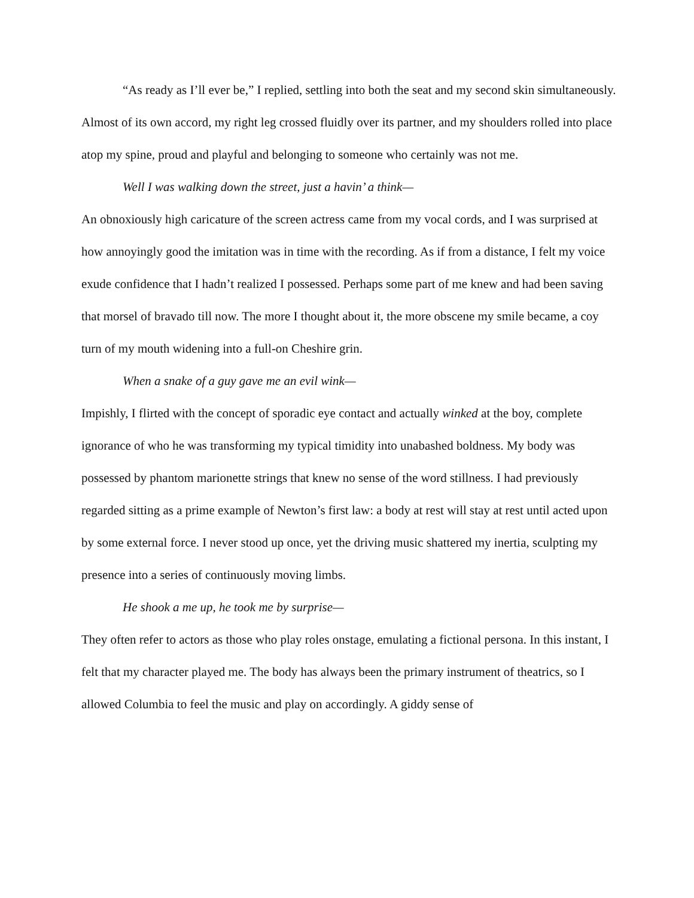“As ready as I’ll ever be,” I replied, settling into both the seat and my second skin simultaneously. Almost of its own accord, my right leg crossed fluidly over its partner, and my shoulders rolled into place atop my spine, proud and playful and belonging to someone who certainly was not me.
Well I was walking down the street, just a havin’ a think—
An obnoxiously high caricature of the screen actress came from my vocal cords, and I was surprised at how annoyingly good the imitation was in time with the recording. As if from a distance, I felt my voice exude confidence that I hadn’t realized I possessed. Perhaps some part of me knew and had been saving that morsel of bravado till now. The more I thought about it, the more obscene my smile became, a coy turn of my mouth widening into a full-on Cheshire grin.
When a snake of a guy gave me an evil wink—
Impishly, I flirted with the concept of sporadic eye contact and actually winked at the boy, complete ignorance of who he was transforming my typical timidity into unabashed boldness. My body was possessed by phantom marionette strings that knew no sense of the word stillness. I had previously regarded sitting as a prime example of Newton’s first law: a body at rest will stay at rest until acted upon by some external force. I never stood up once, yet the driving music shattered my inertia, sculpting my presence into a series of continuously moving limbs.
He shook a me up, he took me by surprise—
They often refer to actors as those who play roles onstage, emulating a fictional persona. In this instant, I felt that my character played me. The body has always been the primary instrument of theatrics, so I allowed Columbia to feel the music and play on accordingly. A giddy sense of